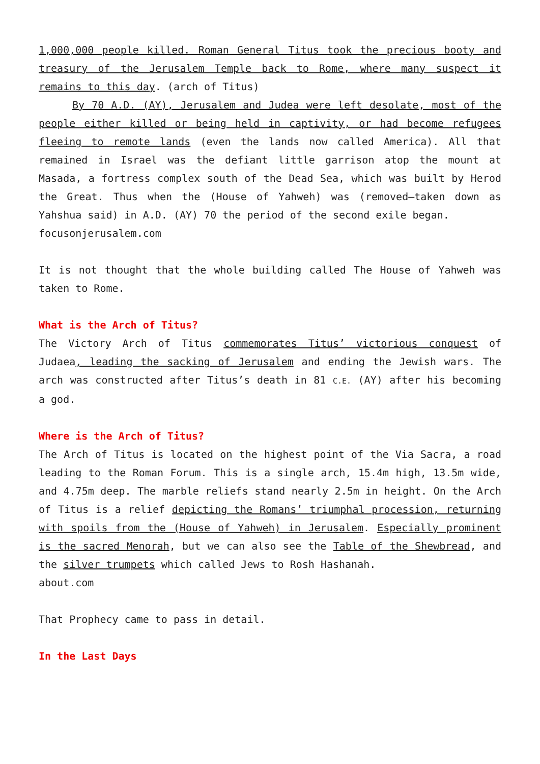1,000,000 people killed. Roman General Titus took the precious booty and treasury of the Jerusalem Temple back to Rome, where many suspect it remains to this day. (arch of Titus)
By 70 A.D. (AY), Jerusalem and Judea were left desolate, most of the people either killed or being held in captivity, or had become refugees fleeing to remote lands (even the lands now called America). All that remained in Israel was the defiant little garrison atop the mount at Masada, a fortress complex south of the Dead Sea, which was built by Herod the Great. Thus when the (House of Yahweh) was (removed–taken down as Yahshua said) in A.D. (AY) 70 the period of the second exile began.
focusonjerusalem.com
It is not thought that the whole building called The House of Yahweh was taken to Rome.
What is the Arch of Titus?
The Victory Arch of Titus commemorates Titus’ victorious conquest of Judaea, leading the sacking of Jerusalem and ending the Jewish wars. The arch was constructed after Titus’s death in 81 C.E. (AY) after his becoming a god.
Where is the Arch of Titus?
The Arch of Titus is located on the highest point of the Via Sacra, a road leading to the Roman Forum. This is a single arch, 15.4m high, 13.5m wide, and 4.75m deep. The marble reliefs stand nearly 2.5m in height. On the Arch of Titus is a relief depicting the Romans’ triumphal procession, returning with spoils from the (House of Yahweh) in Jerusalem. Especially prominent is the sacred Menorah, but we can also see the Table of the Shewbread, and the silver trumpets which called Jews to Rosh Hashanah.
about.com
That Prophecy came to pass in detail.
In the Last Days